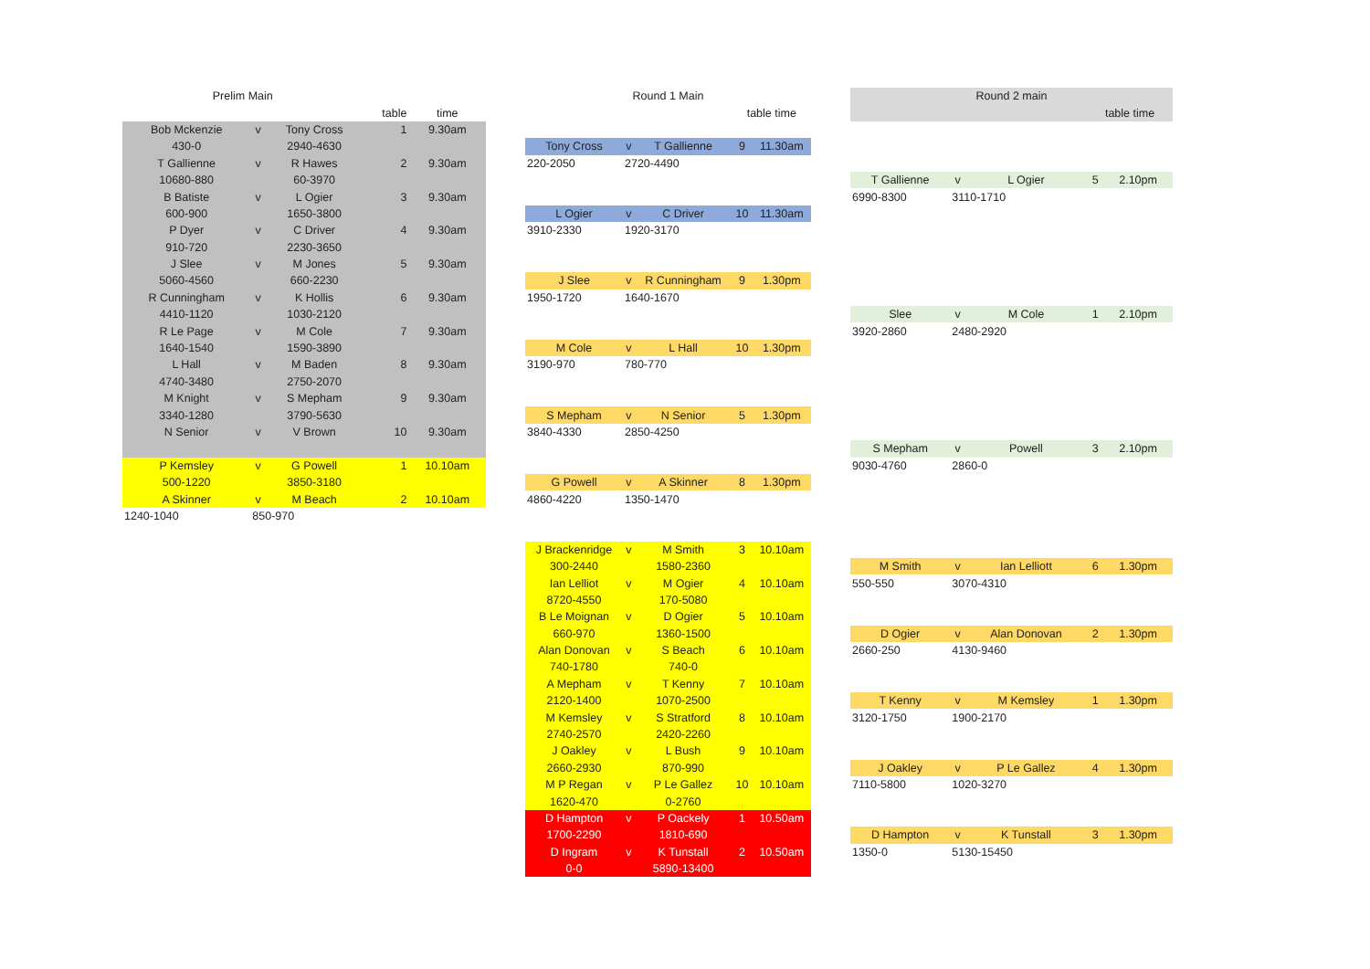| Prelim Main | | | | |
| --- | --- | --- | --- | --- |
| | | | table | time |
| Bob Mckenzie | v | Tony Cross | 1 | 9.30am |
| 430-0 | | 2940-4630 | | |
| T Gallienne | v | R Hawes | 2 | 9.30am |
| 10680-880 | | 60-3970 | | |
| B Batiste | v | L Ogier | 3 | 9.30am |
| 600-900 | | 1650-3800 | | |
| P Dyer | v | C Driver | 4 | 9.30am |
| 910-720 | | 2230-3650 | | |
| J Slee | v | M Jones | 5 | 9.30am |
| 5060-4560 | | 660-2230 | | |
| R Cunningham | v | K Hollis | 6 | 9.30am |
| 4410-1120 | | 1030-2120 | | |
| R Le Page | v | M Cole | 7 | 9.30am |
| 1640-1540 | | 1590-3890 | | |
| L Hall | v | M Baden | 8 | 9.30am |
| 4740-3480 | | 2750-2070 | | |
| M Knight | v | S Mepham | 9 | 9.30am |
| 3340-1280 | | 3790-5630 | | |
| N Senior | v | V Brown | 10 | 9.30am |
| P Kemsley | v | G Powell | 1 | 10.10am |
| 500-1220 | | 3850-3180 | | |
| A Skinner | v | M Beach | 2 | 10.10am |
| 1240-1040 | 850-970 | | | |
| Round 1 Main | | | | |
| --- | --- | --- | --- | --- |
| | | | table time | |
| Tony Cross | v | T Gallienne | 9 | 11.30am |
| 220-2050 | 2720-4490 | | | |
| L Ogier | v | C Driver | 10 | 11.30am |
| 3910-2330 | 1920-3170 | | | |
| J Slee | v | R Cunningham | 9 | 1.30pm |
| 1950-1720 | 1640-1670 | | | |
| M Cole | v | L Hall | 10 | 1.30pm |
| 3190-970 | 780-770 | | | |
| S Mepham | v | N Senior | 5 | 1.30pm |
| 3840-4330 | 2850-4250 | | | |
| G Powell | v | A Skinner | 8 | 1.30pm |
| 4860-4220 | 1350-1470 | | | |
| J Brackenridge | v | M Smith | 3 | 10.10am |
| 300-2440 | | 1580-2360 | | |
| Ian Lelliot | v | M Ogier | 4 | 10.10am |
| 8720-4550 | | 170-5080 | | |
| B Le Moignan | v | D Ogier | 5 | 10.10am |
| 660-970 | | 1360-1500 | | |
| Alan Donovan | v | S Beach | 6 | 10.10am |
| 740-1780 | | 740-0 | | |
| A Mepham | v | T Kenny | 7 | 10.10am |
| 2120-1400 | | 1070-2500 | | |
| M Kemsley | v | S Stratford | 8 | 10.10am |
| 2740-2570 | | 2420-2260 | | |
| J Oakley | v | L Bush | 9 | 10.10am |
| 2660-2930 | | 870-990 | | |
| M P Regan | v | P Le Gallez | 10 | 10.10am |
| 1620-470 | | 0-2760 | | |
| D Hampton | v | P Oackely | 1 | 10.50am |
| 1700-2290 | | 1810-690 | | |
| D Ingram | v | K Tunstall | 2 | 10.50am |
| 0-0 | | 5890-13400 | | |
| Round 2 main | | | | |
| --- | --- | --- | --- | --- |
| | | | table time | |
| T Gallienne | v | L Ogier | 5 | 2.10pm |
| 6990-8300 | 3110-1710 | | | |
| Slee | v | M Cole | 1 | 2.10pm |
| 3920-2860 | 2480-2920 | | | |
| S Mepham | v | Powell | 3 | 2.10pm |
| 9030-4760 | 2860-0 | | | |
| M Smith | v | Ian Lelliott | 6 | 1.30pm |
| 550-550 | 3070-4310 | | | |
| D Ogier | v | Alan Donovan | 2 | 1.30pm |
| 2660-250 | 4130-9460 | | | |
| T Kenny | v | M Kemsley | 1 | 1.30pm |
| 3120-1750 | 1900-2170 | | | |
| J Oakley | v | P Le Gallez | 4 | 1.30pm |
| 7110-5800 | 1020-3270 | | | |
| D Hampton | v | K Tunstall | 3 | 1.30pm |
| 1350-0 | 5130-15450 | | | |